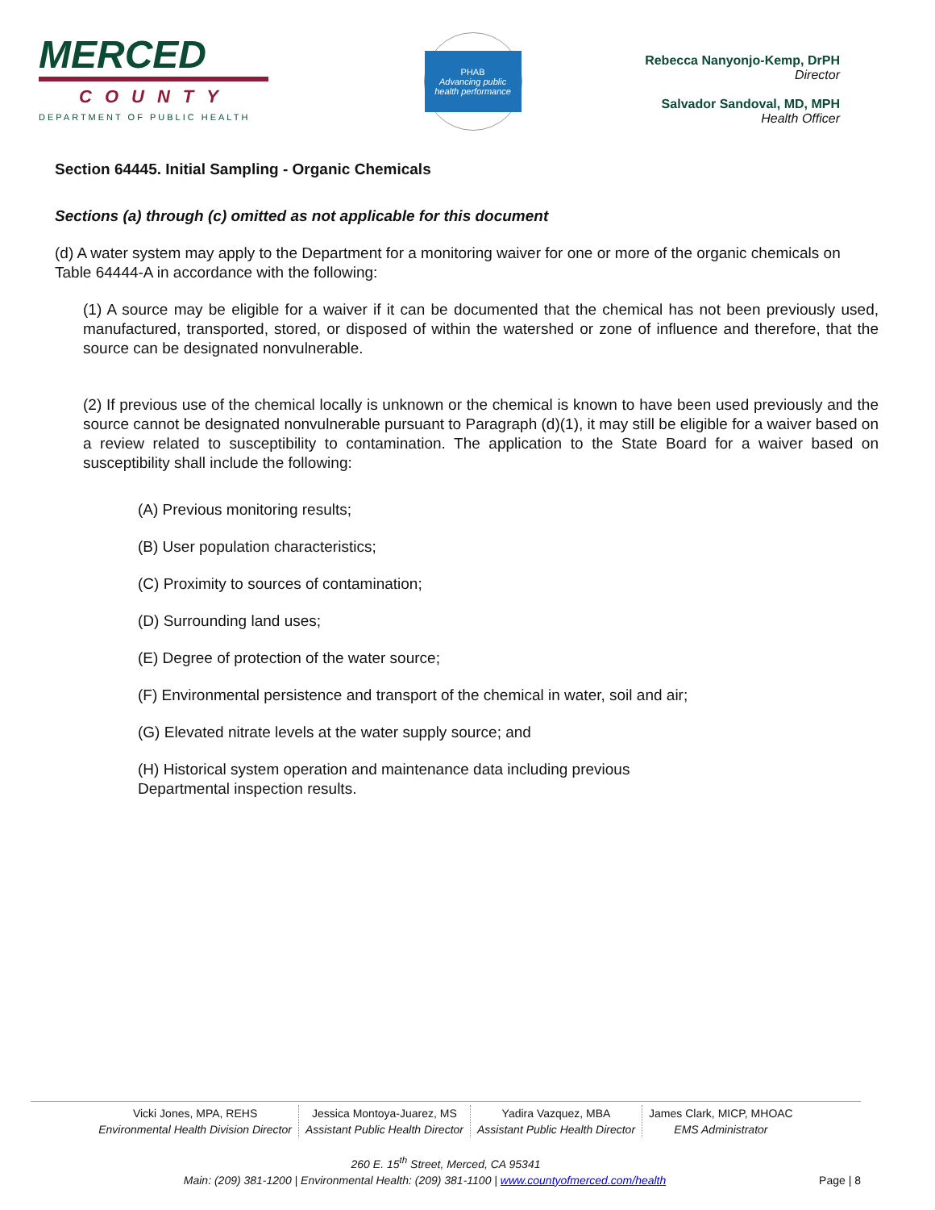MERCED
COUNTY
DEPARTMENT OF PUBLIC HEALTH
PHAB
Advancing public health performance
Rebecca Nanyonjo-Kemp, DrPH
Director
Salvador Sandoval, MD, MPH
Health Officer
Section 64445. Initial Sampling - Organic Chemicals
Sections (a) through (c) omitted as not applicable for this document
(d) A water system may apply to the Department for a monitoring waiver for one or more of the organic chemicals on Table 64444-A in accordance with the following:
(1) A source may be eligible for a waiver if it can be documented that the chemical has not been previously used, manufactured, transported, stored, or disposed of within the watershed or zone of influence and therefore, that the source can be designated nonvulnerable.
(2) If previous use of the chemical locally is unknown or the chemical is known to have been used previously and the source cannot be designated nonvulnerable pursuant to Paragraph (d)(1), it may still be eligible for a waiver based on a review related to susceptibility to contamination. The application to the State Board for a waiver based on susceptibility shall include the following:
(A) Previous monitoring results;
(B) User population characteristics;
(C) Proximity to sources of contamination;
(D) Surrounding land uses;
(E) Degree of protection of the water source;
(F) Environmental persistence and transport of the chemical in water, soil and air;
(G) Elevated nitrate levels at the water supply source; and
(H) Historical system operation and maintenance data including previous
Departmental inspection results.
Vicki Jones, MPA, REHS
Environmental Health Division Director
Jessica Montoya-Juarez, MS
Assistant Public Health Director
Yadira Vazquez, MBA
Assistant Public Health Director
James Clark, MICP, MHOAC
EMS Administrator
260 E. 15<sup>th</sup> Street, Merced, CA 95341
Main: (209) 381-1200 | Environmental Health: (209) 381-1100 | www.countyofmerced.com/health Page | 8